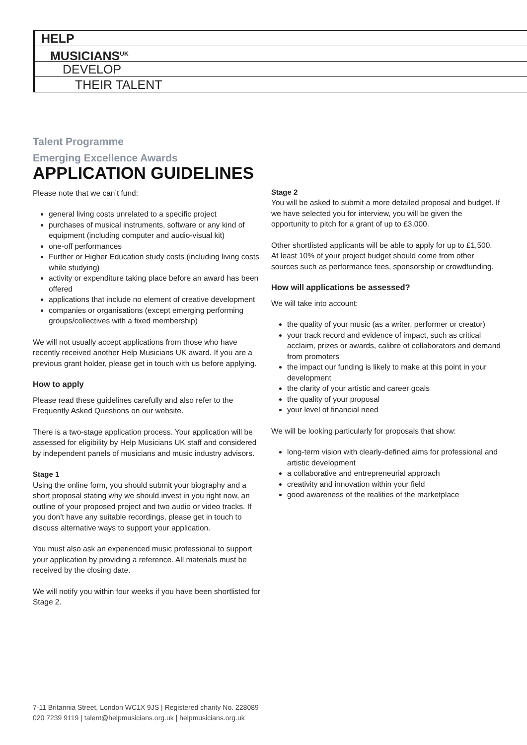HELP
MUSICIANS<sup>UK</sup>
DEVELOP
THEIR TALENT
Talent Programme
Emerging Excellence Awards
APPLICATION GUIDELINES
Please note that we can’t fund:
general living costs unrelated to a specific project
purchases of musical instruments, software or any kind of equipment (including computer and audio-visual kit)
one-off performances
Further or Higher Education study costs (including living costs while studying)
activity or expenditure taking place before an award has been offered
applications that include no element of creative development
companies or organisations (except emerging performing groups/collectives with a fixed membership)
We will not usually accept applications from those who have recently received another Help Musicians UK award. If you are a previous grant holder, please get in touch with us before applying.
How to apply
Please read these guidelines carefully and also refer to the Frequently Asked Questions on our website.
There is a two-stage application process. Your application will be assessed for eligibility by Help Musicians UK staff and considered by independent panels of musicians and music industry advisors.
Stage 1
Using the online form, you should submit your biography and a short proposal stating why we should invest in you right now, an outline of your proposed project and two audio or video tracks. If you don’t have any suitable recordings, please get in touch to discuss alternative ways to support your application.
You must also ask an experienced music professional to support your application by providing a reference. All materials must be received by the closing date.
We will notify you within four weeks if you have been shortlisted for Stage 2.
Stage 2
You will be asked to submit a more detailed proposal and budget. If we have selected you for interview, you will be given the opportunity to pitch for a grant of up to £3,000.
Other shortlisted applicants will be able to apply for up to £1,500. At least 10% of your project budget should come from other sources such as performance fees, sponsorship or crowdfunding.
How will applications be assessed?
We will take into account:
the quality of your music (as a writer, performer or creator)
your track record and evidence of impact, such as critical acclaim, prizes or awards, calibre of collaborators and demand from promoters
the impact our funding is likely to make at this point in your development
the clarity of your artistic and career goals
the quality of your proposal
your level of financial need
We will be looking particularly for proposals that show:
long-term vision with clearly-defined aims for professional and artistic development
a collaborative and entrepreneurial approach
creativity and innovation within your field
good awareness of the realities of the marketplace
7-11 Britannia Street, London WC1X 9JS | Registered charity No. 228089
020 7239 9119 | talent@helpmusicians.org.uk | helpmusicians.org.uk